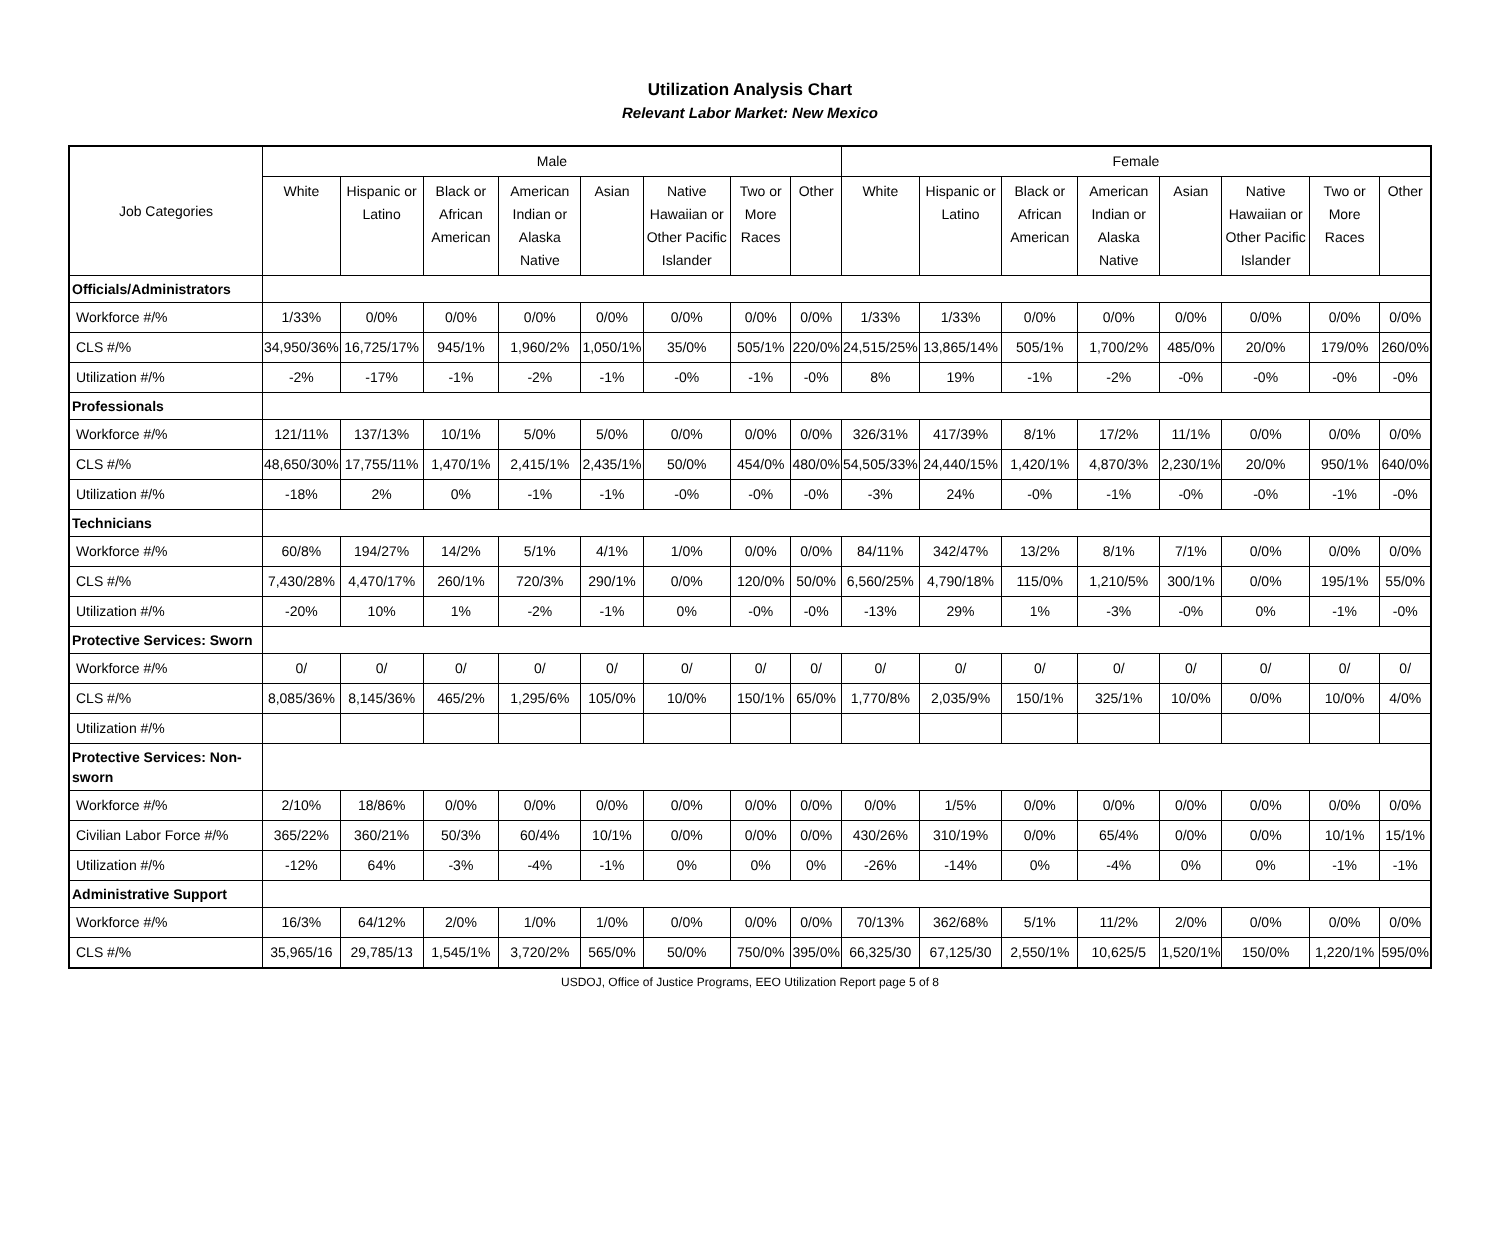Utilization Analysis Chart
Relevant Labor Market: New Mexico
| Job Categories | Male | | | | | | | | Female | | | | | | | |
| --- | --- | --- | --- | --- | --- | --- | --- | --- | --- | --- | --- | --- | --- | --- | --- | --- |
| | White | Hispanic or Latino | Black or African American | American Indian or Alaska Native | Asian | Native Hawaiian or Other Pacific Islander | Two or More Races | Other | White | Hispanic or Latino | Black or African American | American Indian or Alaska Native | Asian | Native Hawaiian or Other Pacific Islander | Two or More Races | Other |
| Officials/Administrators | | | | | | | | | | | | | | | | |
| Workforce #/% | 1/33% | 0/0% | 0/0% | 0/0% | 0/0% | 0/0% | 0/0% | 0/0% | 1/33% | 1/33% | 0/0% | 0/0% | 0/0% | 0/0% | 0/0% | 0/0% |
| CLS #/% | 34,950/36% | 16,725/17% | 945/1% | 1,960/2% | 1,050/1% | 35/0% | 505/1% | 220/0% | 24,515/25% | 13,865/14% | 505/1% | 1,700/2% | 485/0% | 20/0% | 179/0% | 260/0% |
| Utilization #/% | -2% | -17% | -1% | -2% | -1% | -0% | -1% | -0% | 8% | 19% | -1% | -2% | -0% | -0% | -0% | -0% |
| Professionals | | | | | | | | | | | | | | | | |
| Workforce #/% | 121/11% | 137/13% | 10/1% | 5/0% | 5/0% | 0/0% | 0/0% | 0/0% | 326/31% | 417/39% | 8/1% | 17/2% | 11/1% | 0/0% | 0/0% | 0/0% |
| CLS #/% | 48,650/30% | 17,755/11% | 1,470/1% | 2,415/1% | 2,435/1% | 50/0% | 454/0% | 480/0% | 54,505/33% | 24,440/15% | 1,420/1% | 4,870/3% | 2,230/1% | 20/0% | 950/1% | 640/0% |
| Utilization #/% | -18% | 2% | 0% | -1% | -1% | -0% | -0% | -0% | -3% | 24% | -0% | -1% | -0% | -0% | -1% | -0% |
| Technicians | | | | | | | | | | | | | | | | |
| Workforce #/% | 60/8% | 194/27% | 14/2% | 5/1% | 4/1% | 1/0% | 0/0% | 0/0% | 84/11% | 342/47% | 13/2% | 8/1% | 7/1% | 0/0% | 0/0% | 0/0% |
| CLS #/% | 7,430/28% | 4,470/17% | 260/1% | 720/3% | 290/1% | 0/0% | 120/0% | 50/0% | 6,560/25% | 4,790/18% | 115/0% | 1,210/5% | 300/1% | 0/0% | 195/1% | 55/0% |
| Utilization #/% | -20% | 10% | 1% | -2% | -1% | 0% | -0% | -0% | -13% | 29% | 1% | -3% | -0% | 0% | -1% | -0% |
| Protective Services: Sworn | | | | | | | | | | | | | | | | |
| Workforce #/% | 0/ | 0/ | 0/ | 0/ | 0/ | 0/ | 0/ | 0/ | 0/ | 0/ | 0/ | 0/ | 0/ | 0/ | 0/ | 0/ |
| CLS #/% | 8,085/36% | 8,145/36% | 465/2% | 1,295/6% | 105/0% | 10/0% | 150/1% | 65/0% | 1,770/8% | 2,035/9% | 150/1% | 325/1% | 10/0% | 0/0% | 10/0% | 4/0% |
| Utilization #/% | | | | | | | | | | | | | | | | |
| Protective Services: Non-sworn | | | | | | | | | | | | | | | | |
| Workforce #/% | 2/10% | 18/86% | 0/0% | 0/0% | 0/0% | 0/0% | 0/0% | 0/0% | 0/0% | 1/5% | 0/0% | 0/0% | 0/0% | 0/0% | 0/0% | 0/0% |
| Civilian Labor Force #/% | 365/22% | 360/21% | 50/3% | 60/4% | 10/1% | 0/0% | 0/0% | 0/0% | 430/26% | 310/19% | 0/0% | 65/4% | 0/0% | 0/0% | 10/1% | 15/1% |
| Utilization #/% | -12% | 64% | -3% | -4% | -1% | 0% | 0% | 0% | -26% | -14% | 0% | -4% | 0% | 0% | -1% | -1% |
| Administrative Support | | | | | | | | | | | | | | | | |
| Workforce #/% | 16/3% | 64/12% | 2/0% | 1/0% | 1/0% | 0/0% | 0/0% | 0/0% | 70/13% | 362/68% | 5/1% | 11/2% | 2/0% | 0/0% | 0/0% | 0/0% |
| CLS #/% | 35,965/16 | 29,785/13 | 1,545/1% | 3,720/2% | 565/0% | 50/0% | 750/0% | 395/0% | 66,325/30 | 67,125/30 | 2,550/1% | 10,625/5 | 1,520/1% | 150/0% | 1,220/1% | 595/0% |
USDOJ, Office of Justice Programs, EEO Utilization Report page 5 of 8